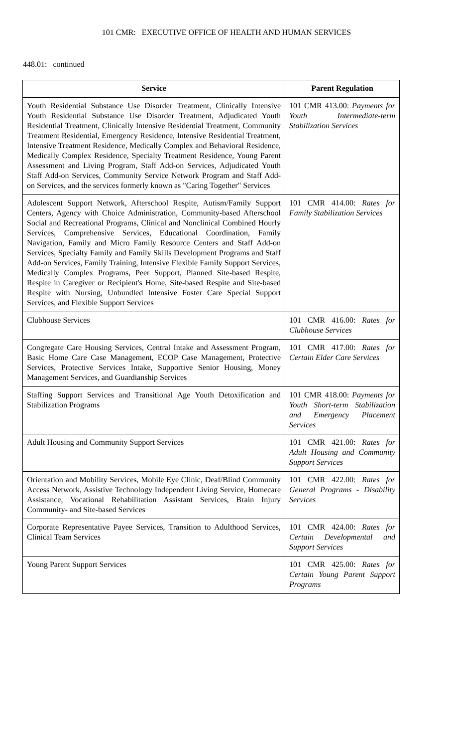101 CMR: EXECUTIVE OFFICE OF HEALTH AND HUMAN SERVICES
448.01: continued
| Service | Parent Regulation |
| --- | --- |
| Youth Residential Substance Use Disorder Treatment, Clinically Intensive Youth Residential Substance Use Disorder Treatment, Adjudicated Youth Residential Treatment, Clinically Intensive Residential Treatment, Community Treatment Residential, Emergency Residence, Intensive Residential Treatment, Intensive Treatment Residence, Medically Complex and Behavioral Residence, Medically Complex Residence, Specialty Treatment Residence, Young Parent Assessment and Living Program, Staff Add-on Services, Adjudicated Youth Staff Add-on Services, Community Service Network Program and Staff Add-on Services, and the services formerly known as "Caring Together" Services | 101 CMR 413.00: Payments for Youth Intermediate-term Stabilization Services |
| Adolescent Support Network, Afterschool Respite, Autism/Family Support Centers, Agency with Choice Administration, Community-based Afterschool Social and Recreational Programs, Clinical and Nonclinical Combined Hourly Services, Comprehensive Services, Educational Coordination, Family Navigation, Family and Micro Family Resource Centers and Staff Add-on Services, Specialty Family and Family Skills Development Programs and Staff Add-on Services, Family Training, Intensive Flexible Family Support Services, Medically Complex Programs, Peer Support, Planned Site-based Respite, Respite in Caregiver or Recipient's Home, Site-based Respite and Site-based Respite with Nursing, Unbundled Intensive Foster Care Special Support Services, and Flexible Support Services | 101 CMR 414.00: Rates for Family Stabilization Services |
| Clubhouse Services | 101 CMR 416.00: Rates for Clubhouse Services |
| Congregate Care Housing Services, Central Intake and Assessment Program, Basic Home Care Case Management, ECOP Case Management, Protective Services, Protective Services Intake, Supportive Senior Housing, Money Management Services, and Guardianship Services | 101 CMR 417.00: Rates for Certain Elder Care Services |
| Staffing Support Services and Transitional Age Youth Detoxification and Stabilization Programs | 101 CMR 418.00: Payments for Youth Short-term Stabilization and Emergency Placement Services |
| Adult Housing and Community Support Services | 101 CMR 421.00: Rates for Adult Housing and Community Support Services |
| Orientation and Mobility Services, Mobile Eye Clinic, Deaf/Blind Community Access Network, Assistive Technology Independent Living Service, Homecare Assistance, Vocational Rehabilitation Assistant Services, Brain Injury Community- and Site-based Services | 101 CMR 422.00: Rates for General Programs - Disability Services |
| Corporate Representative Payee Services, Transition to Adulthood Services, Clinical Team Services | 101 CMR 424.00: Rates for Certain Developmental and Support Services |
| Young Parent Support Services | 101 CMR 425.00: Rates for Certain Young Parent Support Programs |